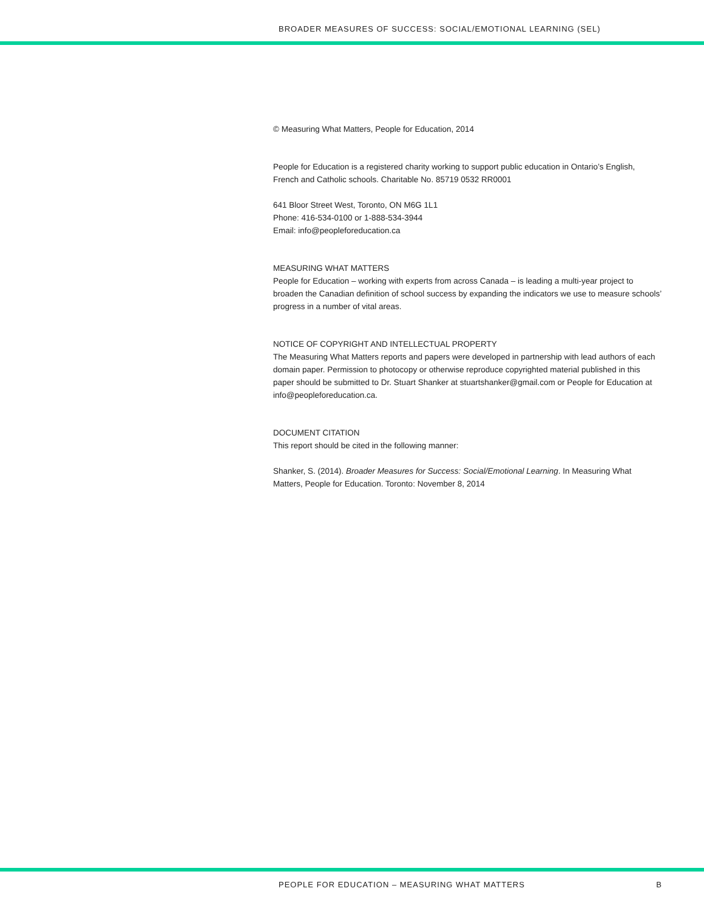BROADER MEASURES OF SUCCESS: SOCIAL/EMOTIONAL LEARNING (SEL)
© Measuring What Matters, People for Education, 2014
People for Education is a registered charity working to support public education in Ontario’s English, French and Catholic schools. Charitable No. 85719 0532 RR0001
641 Bloor Street West, Toronto, ON M6G 1L1
Phone: 416-534-0100 or 1-888-534-3944
Email: info@peopleforeducation.ca
MEASURING WHAT MATTERS
People for Education – working with experts from across Canada – is leading a multi-year project to broaden the Canadian definition of school success by expanding the indicators we use to measure schools’ progress in a number of vital areas.
NOTICE OF COPYRIGHT AND INTELLECTUAL PROPERTY
The Measuring What Matters reports and papers were developed in partnership with lead authors of each domain paper. Permission to photocopy or otherwise reproduce copyrighted material published in this paper should be submitted to Dr. Stuart Shanker at stuartshanker@gmail.com or People for Education at info@peopleforeducation.ca.
DOCUMENT CITATION
This report should be cited in the following manner:
Shanker, S. (2014). Broader Measures for Success: Social/Emotional Learning. In Measuring What Matters, People for Education. Toronto: November 8, 2014
PEOPLE FOR EDUCATION – MEASURING WHAT MATTERS B